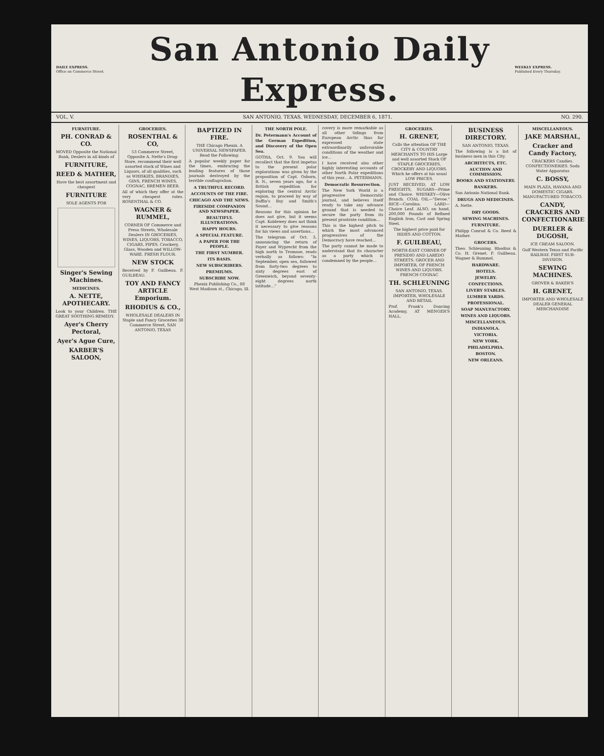DAILY EXPRESS.
Office on Commerce Street.
San Antonio Daily Express.
WEEKLY EXPRESS.
Published Every Thursday.
VOL. V. SAN ANTONIO, TEXAS, WEDNESDAY, DECEMBER 6, 1871. NO. 290.
FURNITURE.
PH. CONRAD & CO.
MOVED Opposite the National Bank, Dealers in all kinds of
FURNITURE,
REED & MATHER,
Have the best assortment and cheapest
FURNITURE
SOLE AGENTS FOR
Singer's Sewing Machines.
MEDICINES.
A. NETTE, APOTHECARY.
Look to your Children. THE GREAT SOOTHING REMEDY.
Ayer's Cherry Pectoral,
Ayer's Ague Cure,
KARBER'S SALOON,
GROCERIES.
ROSENTHAL & CO,
53 Commerce Street, Opposite A. Nette's Drug-Store, recommend their well assorted stock of Wines and Liquors, of all qualities, such as WHISKIES, BRANDIES, GINS, FRENCH WINES, COGNAC, BREMEN BEER.
All of which they offer at the very cheapest rates. ROSENTHAL & CO.
WAGNER & RUMMEL,
CORNER OF Commerce and Presa Streets, Wholesale Dealers IN GROCERIES, WINES, LIQUORS, TOBACCO, CIGARS, PIPES. Crockery, Glass, Wooden and WILLOW-WARE. FRESH FLOUR.
NEW STOCK
Received by F. Guilbeau. F. GUILBEAU.
TOY AND FANCY ARTICLE Emporium.
RHODIUS & CO.,
WHOLESALE DEALERS IN Staple and Fancy Groceries 38 Commerce Street, SAN ANTONIO, TEXAS
BAPTIZED IN FIRE.
THE Chicago Phenix. A UNIVERSAL NEWSPAPER. Read the Following:
A popular weekly paper for the times, embracing the leading features of those journals destroyed by the terrible conflagration.
A TRUTHFUL RECORD.
ACCOUNTS OF THE FIRE.
CHICAGO AND THE NEWS.
FIRESIDE COMPANION AND NEWSPAPER.
BEAUTIFUL ILLUSTRATIONS.
HAPPY HOURS.
A SPECIAL FEATURE.
A PAPER FOR THE PEOPLE.
THE FIRST NUMBER.
ITS BASIS.
NEW SUBSCRIBERS.
PREMIUMS.
SUBSCRIBE NOW.
Phenix Publishing Co., 88 West Madison st., Chicago, Ill.
THE NORTH POLE.
Dr. Petermann's Account of the German Expedition, and Discovery of the Open Sea.
GOTHA, Oct. 9. You will recollect that the first impetus to the present polar explorations was given by the proposition of Capt. Osborn, R. N., seven years ago, for a British expedition for exploring the central Arctic region, to proceed by way of Baffin's Bay and Smith's Sound...
Reasons for this opinion he does not give, but it seems Capt. Koldewey does not think it necessary to give reasons for his views and assertions...
The telegram of Oct. 3, announcing the return of Payer and Wyprecht from the high north to Tromsoe, reads verbally as follows: "In September, open sea, followed from forty-two degrees to sixty degrees east of Greenwich, beyond seventy-eight degrees north latitude..."
covery is more remarkable as all other tidings from European Arctic thus far expressed state extraordinarily unfavorable conditions of the weather and ice...
I have received also other highly interesting accounts of other North Polar expeditions of this year... A. PETERMANN.
Democratic Resurrection.
The New York World is a progressive Democratic journal, and believes itself ready to take any advance ground that is needed to secure the party from its present prostrate condition...
This is the highest pitch to which the most advanced progressives of the Democracy have reached...
The party cannot be made to understand that its character as a party which is condemned by the people...
GROCERIES.
H. GRENET,
Calls the attention OF THE CITY & COUNTRY MERCHANTS TO HIS Large and well assorted Stock OF STAPLE GROCERIES, CROCKERY AND LIQUORS. Which he offers at his usual LOW PRICES.
JUST RECEIVED, AT LOW FREIGHTS, SUGARS—Prime and Choice. WHISKEY—Olive Branch. COAL OIL—"Devoe." RICE—Carolina. LARD—Choice Leaf. ALSO, on hand, 200,000 Pounds of Refined English Iron, Cast and Spring Steel.
The highest price paid for HIDES AND COTTON.
F. GUILBEAU,
NORTH-EAST CORNER OF PRESIDIO AND LAREDO STREETS. GROCER AND IMPORTER, OF FRENCH WINES AND LIQUORS. FRENCH COGNAC
TH. SCHLEUNING
SAN ANTONIO, TEXAS. IMPORTER, WHOLESALE AND RETAIL
Prof. Frank's Dancing Academy, AT MENGER'S HALL.
BUSINESS DIRECTORY.
SAN ANTONIO, TEXAS.
The following is a list of business men in this City.
ARCHITECTS, ETC.
AUCTION AND COMMISSION.
BOOKS AND STATIONERY.
BANKERS.
San Antonio National Bank.
DRUGS AND MEDICINES.
A. Nette.
DRY GOODS.
SEWING MACHINES.
FURNITURE.
Philipp Conrad & Co. Reed & Mather.
GROCERS.
Theo. Schleuning. Rhodius & Co. H. Grenet. F. Guilbeau. Wagner & Rummel.
HARDWARE.
HOTELS.
JEWELRY.
CONFECTIONS.
LIVERY STABLES.
LUMBER YARDS.
PROFESSIONAL.
SOAP MANUFACTORY.
WINES AND LIQUORS.
MISCELLANEOUS.
INDIANOLA.
VICTORIA.
NEW YORK.
PHILADELPHIA.
BOSTON.
NEW ORLEANS.
MISCELLANEOUS.
JAKE MARSHAL,
Cracker and Candy Factory,
CRACKERS Candies. CONFECTIONERIES. Soda Water Apparatus
C. BOSSY,
MAIN PLAZA, HAVANA AND DOMESTIC CIGARS. MANUFACTURED TOBACCO.
CANDY, CRACKERS AND CONFECTIONARIES.
DUERLER & DUGOSH,
ICE CREAM SALOON.
Gulf Western Texas and Pacific RAILWAY. FIRST SUB-DIVISION.
SEWING MACHINES.
GROVER & BAKER'S
H. GRENET,
IMPORTER AND WHOLESALE DEALER GENERAL MERCHANDISE